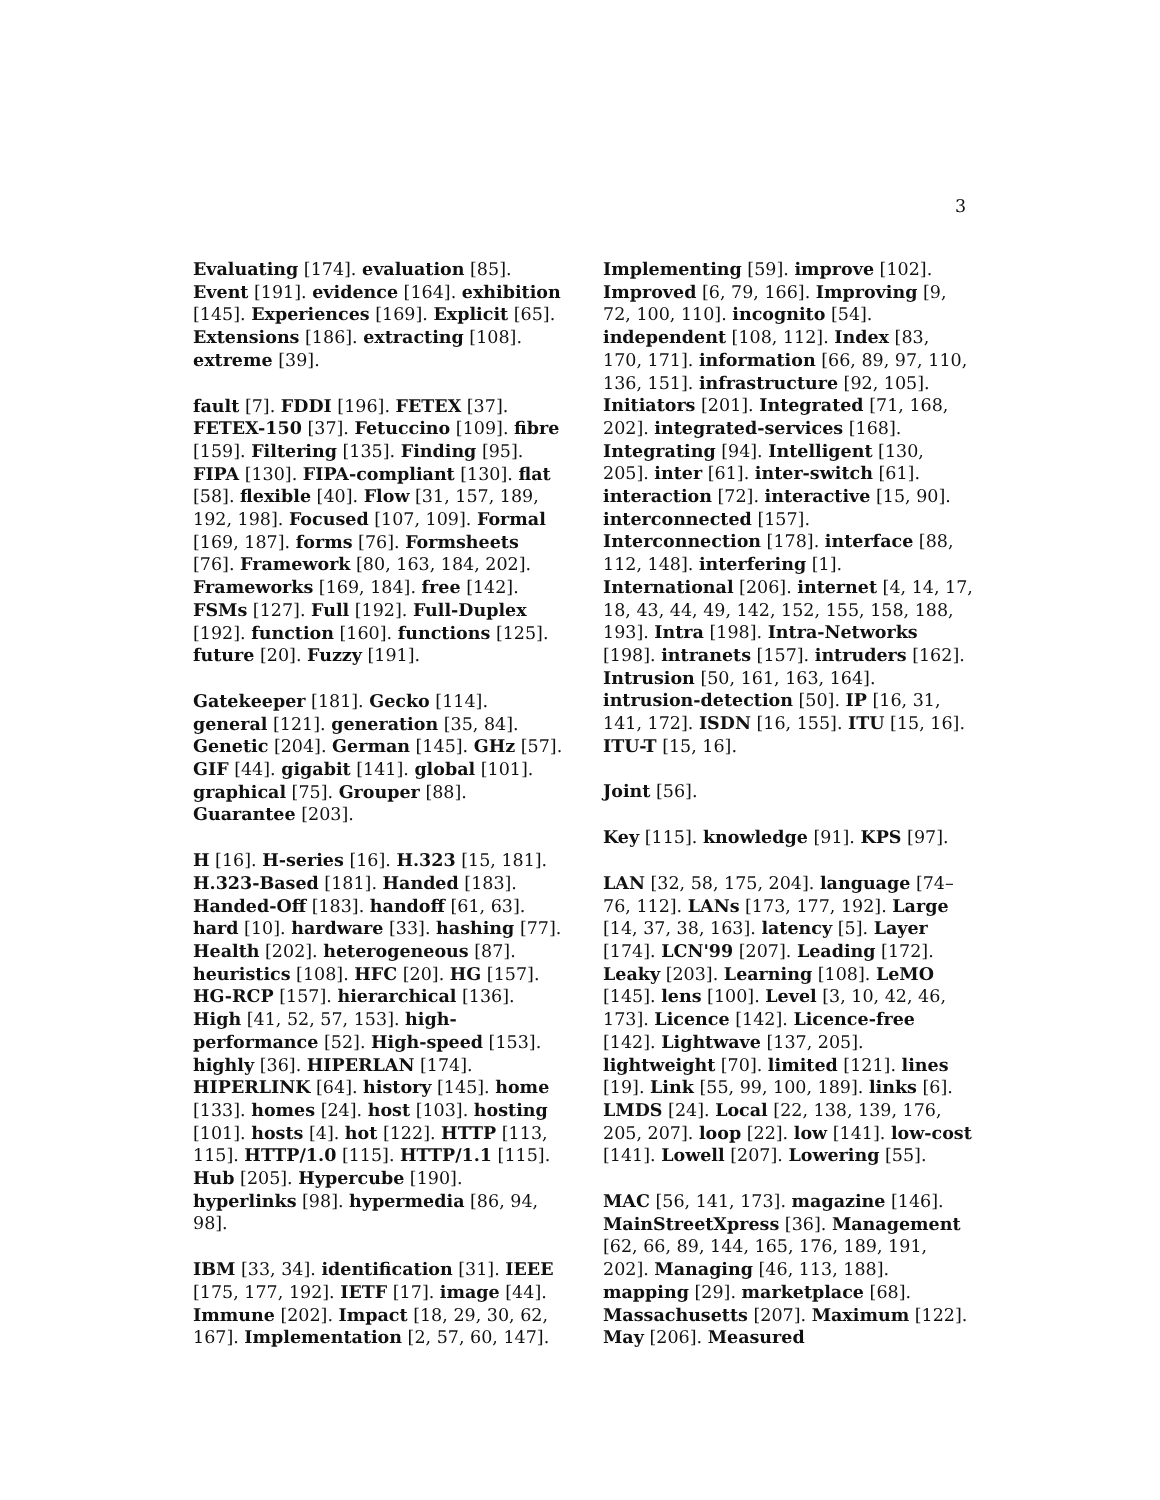3
Evaluating [174]. evaluation [85]. Event [191]. evidence [164]. exhibition [145]. Experiences [169]. Explicit [65]. Extensions [186]. extracting [108]. extreme [39].
fault [7]. FDDI [196]. FETEX [37]. FETEX-150 [37]. Fetuccino [109]. fibre [159]. Filtering [135]. Finding [95]. FIPA [130]. FIPA-compliant [130]. flat [58]. flexible [40]. Flow [31, 157, 189, 192, 198]. Focused [107, 109]. Formal [169, 187]. forms [76]. Formsheets [76]. Framework [80, 163, 184, 202]. Frameworks [169, 184]. free [142]. FSMs [127]. Full [192]. Full-Duplex [192]. function [160]. functions [125]. future [20]. Fuzzy [191].
Gatekeeper [181]. Gecko [114]. general [121]. generation [35, 84]. Genetic [204]. German [145]. GHz [57]. GIF [44]. gigabit [141]. global [101]. graphical [75]. Grouper [88]. Guarantee [203].
H [16]. H-series [16]. H.323 [15, 181]. H.323-Based [181]. Handed [183]. Handed-Off [183]. handoff [61, 63]. hard [10]. hardware [33]. hashing [77]. Health [202]. heterogeneous [87]. heuristics [108]. HFC [20]. HG [157]. HG-RCP [157]. hierarchical [136]. High [41, 52, 57, 153]. high-performance [52]. High-speed [153]. highly [36]. HIPERLAN [174]. HIPERLINK [64]. history [145]. home [133]. homes [24]. host [103]. hosting [101]. hosts [4]. hot [122]. HTTP [113, 115]. HTTP/1.0 [115]. HTTP/1.1 [115]. Hub [205]. Hypercube [190]. hyperlinks [98]. hypermedia [86, 94, 98].
IBM [33, 34]. identification [31]. IEEE [175, 177, 192]. IETF [17]. image [44]. Immune [202]. Impact [18, 29, 30, 62, 167]. Implementation [2, 57, 60, 147].
Implementing [59]. improve [102]. Improved [6, 79, 166]. Improving [9, 72, 100, 110]. incognito [54]. independent [108, 112]. Index [83, 170, 171]. information [66, 89, 97, 110, 136, 151]. infrastructure [92, 105]. Initiators [201]. Integrated [71, 168, 202]. integrated-services [168]. Integrating [94]. Intelligent [130, 205]. inter [61]. inter-switch [61]. interaction [72]. interactive [15, 90]. interconnected [157]. Interconnection [178]. interface [88, 112, 148]. interfering [1]. International [206]. internet [4, 14, 17, 18, 43, 44, 49, 142, 152, 155, 158, 188, 193]. Intra [198]. Intra-Networks [198]. intranets [157]. intruders [162]. Intrusion [50, 161, 163, 164]. intrusion-detection [50]. IP [16, 31, 141, 172]. ISDN [16, 155]. ITU [15, 16]. ITU-T [15, 16].
Joint [56].
Key [115]. knowledge [91]. KPS [97].
LAN [32, 58, 175, 204]. language [74–76, 112]. LANs [173, 177, 192]. Large [14, 37, 38, 163]. latency [5]. Layer [174]. LCN'99 [207]. Leading [172]. Leaky [203]. Learning [108]. LeMO [145]. lens [100]. Level [3, 10, 42, 46, 173]. Licence [142]. Licence-free [142]. Lightwave [137, 205]. lightweight [70]. limited [121]. lines [19]. Link [55, 99, 100, 189]. links [6]. LMDS [24]. Local [22, 138, 139, 176, 205, 207]. loop [22]. low [141]. low-cost [141]. Lowell [207]. Lowering [55].
MAC [56, 141, 173]. magazine [146]. MainStreetXpress [36]. Management [62, 66, 89, 144, 165, 176, 189, 191, 202]. Managing [46, 113, 188]. mapping [29]. marketplace [68]. Massachusetts [207]. Maximum [122]. May [206]. Measured